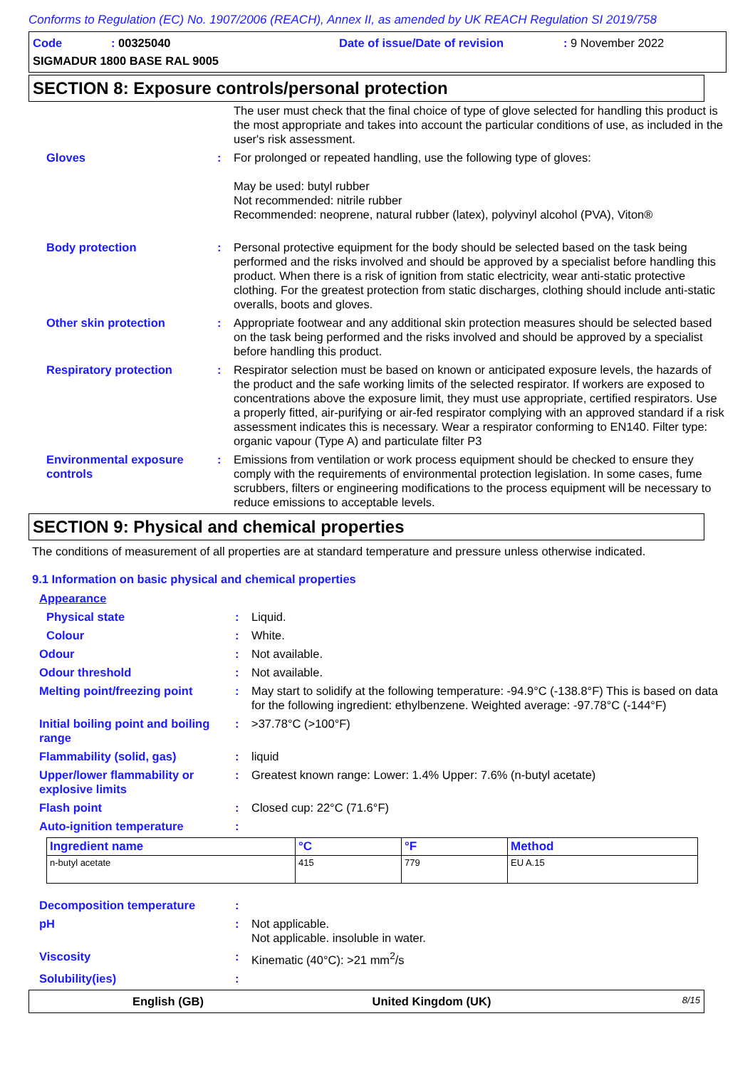Conforms to Regulation (EC) No. 1907/2006 (REACH), Annex II, as amended by UK REACH Regulation SI 2019/758
Code: 00325040 Date of issue/Date of revision: 9 November 2022
SIGMADUR 1800 BASE RAL 9005
SECTION 8: Exposure controls/personal protection
The user must check that the final choice of type of glove selected for handling this product is the most appropriate and takes into account the particular conditions of use, as included in the user's risk assessment.
Gloves : For prolonged or repeated handling, use the following type of gloves:
May be used: butyl rubber
Not recommended: nitrile rubber
Recommended: neoprene, natural rubber (latex), polyvinyl alcohol (PVA), Viton®
Body protection : Personal protective equipment for the body should be selected based on the task being performed and the risks involved and should be approved by a specialist before handling this product. When there is a risk of ignition from static electricity, wear anti-static protective clothing. For the greatest protection from static discharges, clothing should include anti-static overalls, boots and gloves.
Other skin protection : Appropriate footwear and any additional skin protection measures should be selected based on the task being performed and the risks involved and should be approved by a specialist before handling this product.
Respiratory protection : Respirator selection must be based on known or anticipated exposure levels, the hazards of the product and the safe working limits of the selected respirator. If workers are exposed to concentrations above the exposure limit, they must use appropriate, certified respirators. Use a properly fitted, air-purifying or air-fed respirator complying with an approved standard if a risk assessment indicates this is necessary. Wear a respirator conforming to EN140. Filter type: organic vapour (Type A) and particulate filter P3
Environmental exposure controls
: Emissions from ventilation or work process equipment should be checked to ensure they comply with the requirements of environmental protection legislation. In some cases, fume scrubbers, filters or engineering modifications to the process equipment will be necessary to reduce emissions to acceptable levels.
SECTION 9: Physical and chemical properties
The conditions of measurement of all properties are at standard temperature and pressure unless otherwise indicated.
9.1 Information on basic physical and chemical properties
Appearance
Physical state : Liquid.
Colour : White.
Odour : Not available.
Odour threshold : Not available.
Melting point/freezing point
: May start to solidify at the following temperature: -94.9°C (-138.8°F) This is based on data for the following ingredient: ethylbenzene. Weighted average: -97.78°C (-144°F)
Initial boiling point and boiling range
: >37.78°C (>100°F)
Flammability (solid, gas) : liquid
Upper/lower flammability or explosive limits
: Greatest known range: Lower: 1.4% Upper: 7.6% (n-butyl acetate)
Flash point : Closed cup: 22°C (71.6°F)
Auto-ignition temperature :
| Ingredient name | °C | °F | Method |
| --- | --- | --- | --- |
| n-butyl acetate | 415 | 779 | EU A.15 |
Decomposition temperature :
pH : Not applicable.
Not applicable. insoluble in water.
Viscosity : Kinematic (40°C): >21 mm<sup>2</sup>/s
Solubility(ies) :
English (GB) United Kingdom (UK) 8/15